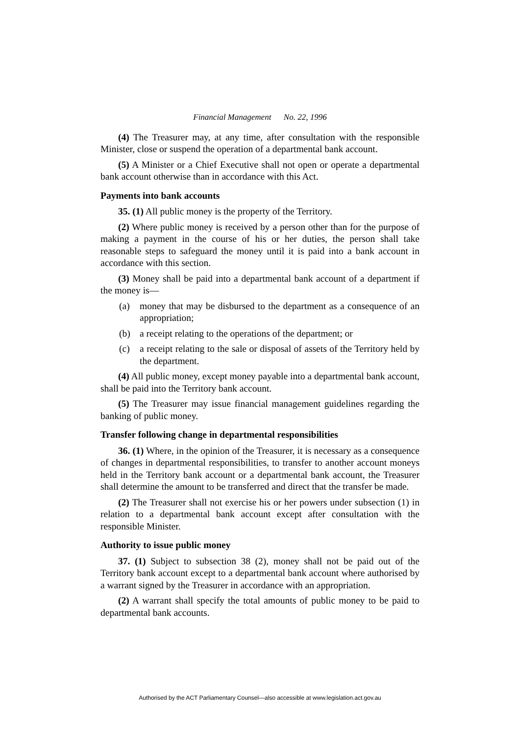Financial Management No. 22, 1996
(4) The Treasurer may, at any time, after consultation with the responsible Minister, close or suspend the operation of a departmental bank account.
(5) A Minister or a Chief Executive shall not open or operate a departmental bank account otherwise than in accordance with this Act.
Payments into bank accounts
35. (1) All public money is the property of the Territory.
(2) Where public money is received by a person other than for the purpose of making a payment in the course of his or her duties, the person shall take reasonable steps to safeguard the money until it is paid into a bank account in accordance with this section.
(3) Money shall be paid into a departmental bank account of a department if the money is—
(a) money that may be disbursed to the department as a consequence of an appropriation;
(b) a receipt relating to the operations of the department; or
(c) a receipt relating to the sale or disposal of assets of the Territory held by the department.
(4) All public money, except money payable into a departmental bank account, shall be paid into the Territory bank account.
(5) The Treasurer may issue financial management guidelines regarding the banking of public money.
Transfer following change in departmental responsibilities
36. (1) Where, in the opinion of the Treasurer, it is necessary as a consequence of changes in departmental responsibilities, to transfer to another account moneys held in the Territory bank account or a departmental bank account, the Treasurer shall determine the amount to be transferred and direct that the transfer be made.
(2) The Treasurer shall not exercise his or her powers under subsection (1) in relation to a departmental bank account except after consultation with the responsible Minister.
Authority to issue public money
37. (1) Subject to subsection 38 (2), money shall not be paid out of the Territory bank account except to a departmental bank account where authorised by a warrant signed by the Treasurer in accordance with an appropriation.
(2) A warrant shall specify the total amounts of public money to be paid to departmental bank accounts.
Authorised by the ACT Parliamentary Counsel—also accessible at www.legislation.act.gov.au